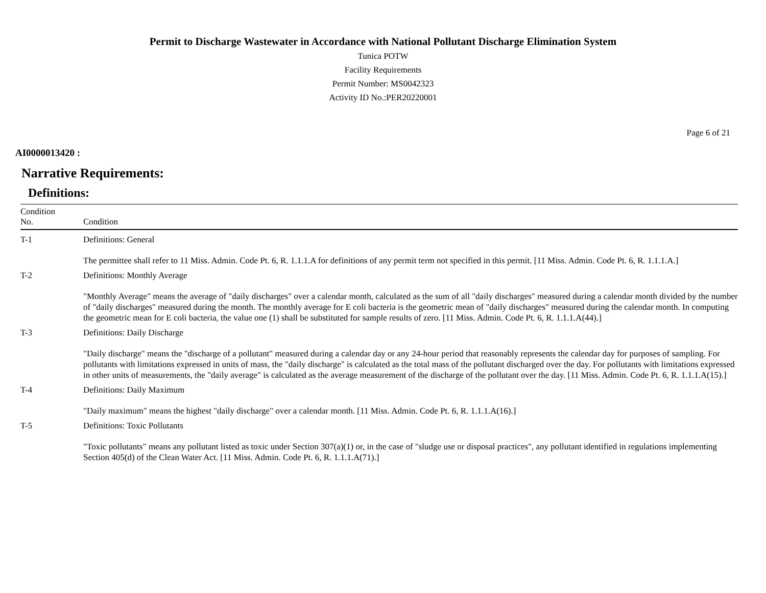Permit to Discharge Wastewater in Accordance with National Pollutant Discharge Elimination System
Tunica POTW
Facility Requirements
Permit Number: MS0042323
Activity ID No.:PER20220001
Page 6 of 21
AI0000013420 :
Narrative Requirements:
Definitions:
| Condition No. | Condition |
| --- | --- |
| T-1 | Definitions: General The permittee shall refer to 11 Miss. Admin. Code Pt. 6, R. 1.1.1.A for definitions of any permit term not specified in this permit. [11 Miss. Admin. Code Pt. 6, R. 1.1.1.A.] |
| T-2 | Definitions: Monthly Average "Monthly Average" means the average of "daily discharges" over a calendar month, calculated as the sum of all "daily discharges" measured during a calendar month divided by the number of "daily discharges" measured during the month. The monthly average for E coli bacteria is the geometric mean of "daily discharges" measured during the calendar month. In computing the geometric mean for E coli bacteria, the value one (1) shall be substituted for sample results of zero. [11 Miss. Admin. Code Pt. 6, R. 1.1.1.A(44).] |
| T-3 | Definitions: Daily Discharge "Daily discharge" means the "discharge of a pollutant" measured during a calendar day or any 24-hour period that reasonably represents the calendar day for purposes of sampling. For pollutants with limitations expressed in units of mass, the "daily discharge" is calculated as the total mass of the pollutant discharged over the day. For pollutants with limitations expressed in other units of measurements, the "daily average" is calculated as the average measurement of the discharge of the pollutant over the day. [11 Miss. Admin. Code Pt. 6, R. 1.1.1.A(15).] |
| T-4 | Definitions: Daily Maximum "Daily maximum" means the highest "daily discharge" over a calendar month. [11 Miss. Admin. Code Pt. 6, R. 1.1.1.A(16).] |
| T-5 | Definitions: Toxic Pollutants "Toxic pollutants" means any pollutant listed as toxic under Section 307(a)(1) or, in the case of "sludge use or disposal practices", any pollutant identified in regulations implementing Section 405(d) of the Clean Water Act. [11 Miss. Admin. Code Pt. 6, R. 1.1.1.A(71).] |